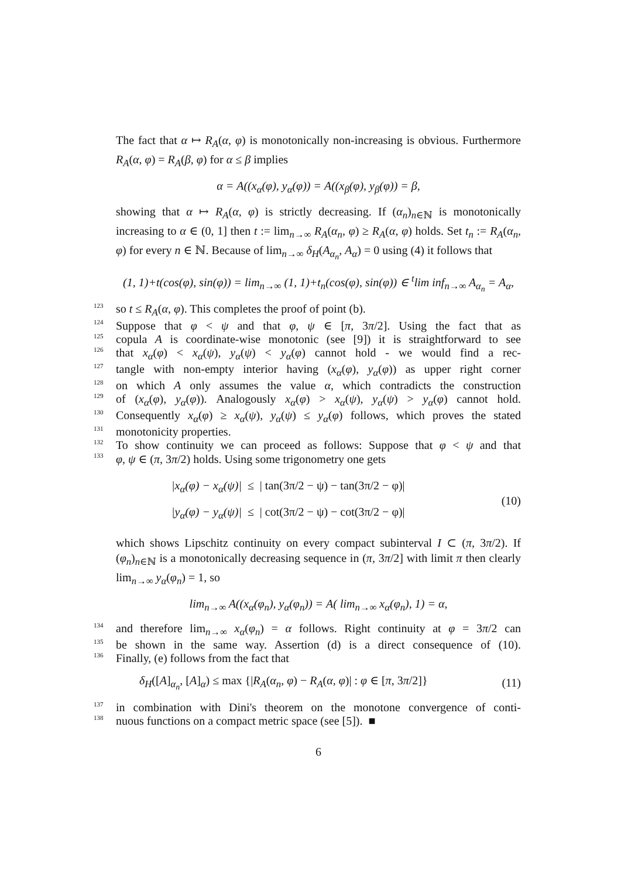The fact that α ↦ R<sub>A</sub>(α, φ) is monotonically non-increasing is obvious. Furthermore R<sub>A</sub>(α, φ) = R<sub>A</sub>(β, φ) for α ≤ β implies
α = A((x<sub>α</sub>(φ), y<sub>α</sub>(φ)) = A((x<sub>β</sub>(φ), y<sub>β</sub>(φ)) = β,
showing that α ↦ R<sub>A</sub>(α, φ) is strictly decreasing. If (α<sub>n</sub>)<sub>n∈ℕ</sub> is monotonically increasing to α ∈ (0, 1] then t := lim<sub>n→∞</sub> R<sub>A</sub>(α<sub>n</sub>, φ) ≥ R<sub>A</sub>(α, φ) holds. Set t<sub>n</sub> := R<sub>A</sub>(α<sub>n</sub>, φ) for every n ∈ ℕ. Because of lim<sub>n→∞</sub> δ<sub>H</sub>(A<sub>α<sub>n</sub></sub>, A<sub>α</sub>) = 0 using (4) it follows that
(1, 1)+t(cos(φ), sin(φ)) = lim<sub>n→∞</sub> (1, 1)+t<sub>n</sub>(cos(φ), sin(φ)) ∈ <sup>t</sup>lim inf<sub>n→∞</sub> A<sub>α<sub>n</sub></sub> = A<sub>α</sub>,
123 so t ≤ R<sub>A</sub>(α, φ). This completes the proof of point (b).
124 Suppose that φ < ψ and that φ, ψ ∈ [π, 3π/2]. Using the fact that as
125 copula A is coordinate-wise monotonic (see [9]) it is straightforward to see
126 that x<sub>α</sub>(φ) < x<sub>α</sub>(ψ), y<sub>α</sub>(ψ) < y<sub>α</sub>(φ) cannot hold - we would find a rec-
127 tangle with non-empty interior having (x<sub>α</sub>(φ), y<sub>α</sub>(φ)) as upper right corner
128 on which A only assumes the value α, which contradicts the construction
129 of (x<sub>α</sub>(φ), y<sub>α</sub>(φ)). Analogously x<sub>α</sub>(φ) > x<sub>α</sub>(ψ), y<sub>α</sub>(ψ) > y<sub>α</sub>(φ) cannot hold.
130 Consequently x<sub>α</sub>(φ) ≥ x<sub>α</sub>(ψ), y<sub>α</sub>(ψ) ≤ y<sub>α</sub>(φ) follows, which proves the stated
131 monotonicity properties.
132 To show continuity we can proceed as follows: Suppose that φ < ψ and that
133 φ, ψ ∈ (π, 3π/2) holds. Using some trigonometry one gets
|x<sub>α</sub>(φ) − x<sub>α</sub>(ψ)| ≤ | tan(3π/2 − ψ) − tan(3π/2 − φ)|
|y<sub>α</sub>(φ) − y<sub>α</sub>(ψ)| ≤ | cot(3π/2 − ψ) − cot(3π/2 − φ)|
(10)
which shows Lipschitz continuity on every compact subinterval I ⊂ (π, 3π/2). If (φ<sub>n</sub>)<sub>n∈ℕ</sub> is a monotonically decreasing sequence in (π, 3π/2] with limit π then clearly lim<sub>n→∞</sub> y<sub>α</sub>(φ<sub>n</sub>) = 1, so
lim<sub>n→∞</sub> A((x<sub>α</sub>(φ<sub>n</sub>), y<sub>α</sub>(φ<sub>n</sub>)) = A( lim<sub>n→∞</sub> x<sub>α</sub>(φ<sub>n</sub>), 1) = α,
134 and therefore lim<sub>n→∞</sub> x<sub>α</sub>(φ<sub>n</sub>) = α follows. Right continuity at φ = 3π/2 can
135 be shown in the same way. Assertion (d) is a direct consequence of (10).
136 Finally, (e) follows from the fact that
δ<sub>H</sub>([A]<sub>α<sub>n</sub></sub>, [A]<sub>α</sub>) ≤ max {|R<sub>A</sub>(α<sub>n</sub>, φ) − R<sub>A</sub>(α, φ)| : φ ∈ [π, 3π/2]}
(11)
137 in combination with Dini's theorem on the monotone convergence of conti-
138 nuous functions on a compact metric space (see [5]). ■
6